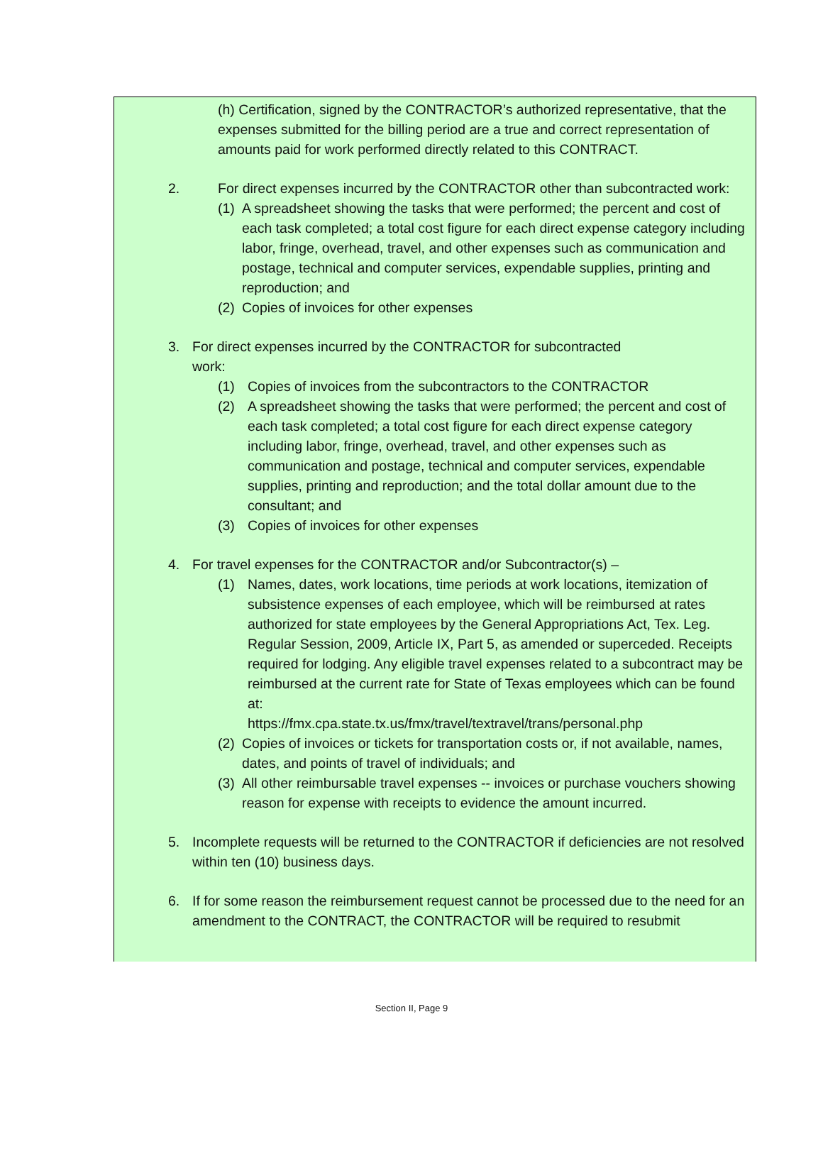(h) Certification, signed by the CONTRACTOR’s authorized representative, that the expenses submitted for the billing period are a true and correct representation of amounts paid for work performed directly related to this CONTRACT.
2. For direct expenses incurred by the CONTRACTOR other than subcontracted work:
(1) A spreadsheet showing the tasks that were performed; the percent and cost of each task completed; a total cost figure for each direct expense category including labor, fringe, overhead, travel, and other expenses such as communication and postage, technical and computer services, expendable supplies, printing and reproduction; and
(2) Copies of invoices for other expenses
3. For direct expenses incurred by the CONTRACTOR for subcontracted
work:
(1) Copies of invoices from the subcontractors to the CONTRACTOR
(2) A spreadsheet showing the tasks that were performed; the percent and cost of each task completed; a total cost figure for each direct expense category including labor, fringe, overhead, travel, and other expenses such as communication and postage, technical and computer services, expendable supplies, printing and reproduction; and the total dollar amount due to the consultant; and
(3) Copies of invoices for other expenses
4. For travel expenses for the CONTRACTOR and/or Subcontractor(s) –
(1) Names, dates, work locations, time periods at work locations, itemization of subsistence expenses of each employee, which will be reimbursed at rates authorized for state employees by the General Appropriations Act, Tex. Leg. Regular Session, 2009, Article IX, Part 5, as amended or superceded. Receipts required for lodging. Any eligible travel expenses related to a subcontract may be reimbursed at the current rate for State of Texas employees which can be found at:
https://fmx.cpa.state.tx.us/fmx/travel/textravel/trans/personal.php
(2) Copies of invoices or tickets for transportation costs or, if not available, names, dates, and points of travel of individuals; and
(3) All other reimbursable travel expenses -- invoices or purchase vouchers showing reason for expense with receipts to evidence the amount incurred.
5. Incomplete requests will be returned to the CONTRACTOR if deficiencies are not resolved within ten (10) business days.
6. If for some reason the reimbursement request cannot be processed due to the need for an amendment to the CONTRACT, the CONTRACTOR will be required to resubmit
Section II, Page 9